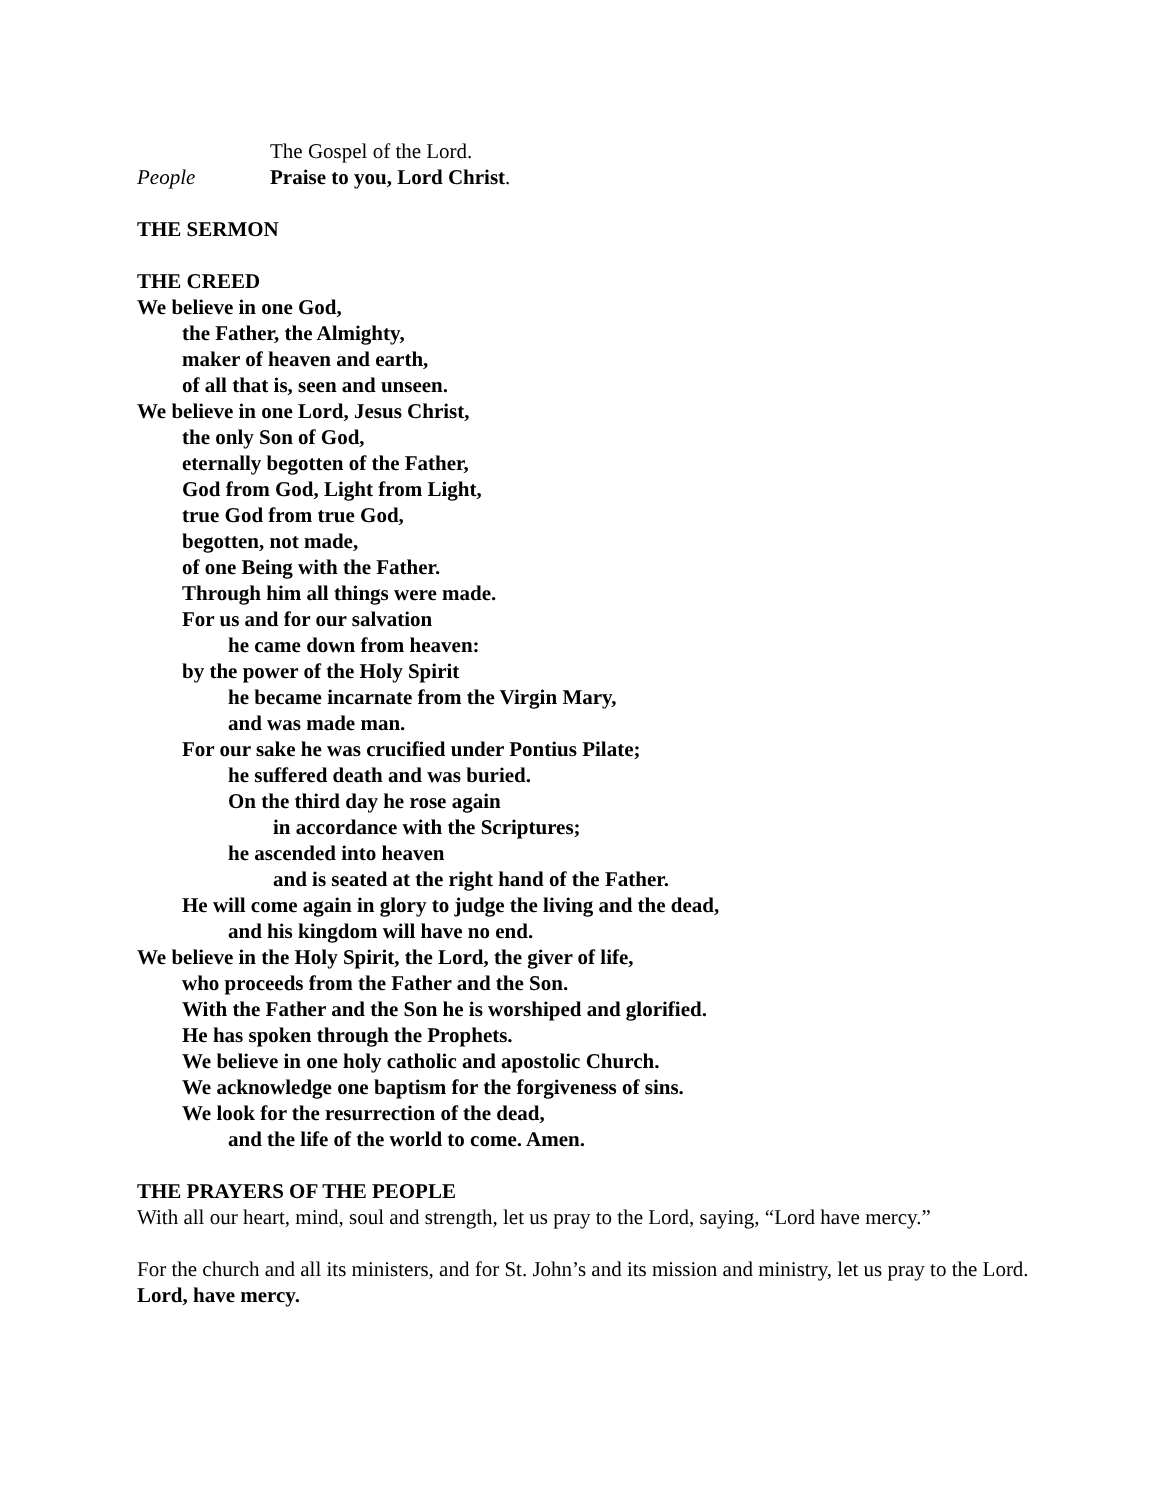The Gospel of the Lord.
People Praise to you, Lord Christ.
THE SERMON
THE CREED
We believe in one God,
the Father, the Almighty,
maker of heaven and earth,
of all that is, seen and unseen.
We believe in one Lord, Jesus Christ,
the only Son of God,
eternally begotten of the Father,
God from God, Light from Light,
true God from true God,
begotten, not made,
of one Being with the Father.
Through him all things were made.
For us and for our salvation
he came down from heaven:
by the power of the Holy Spirit
he became incarnate from the Virgin Mary,
and was made man.
For our sake he was crucified under Pontius Pilate;
he suffered death and was buried.
On the third day he rose again
in accordance with the Scriptures;
he ascended into heaven
and is seated at the right hand of the Father.
He will come again in glory to judge the living and the dead,
and his kingdom will have no end.
We believe in the Holy Spirit, the Lord, the giver of life,
who proceeds from the Father and the Son.
With the Father and the Son he is worshiped and glorified.
He has spoken through the Prophets.
We believe in one holy catholic and apostolic Church.
We acknowledge one baptism for the forgiveness of sins.
We look for the resurrection of the dead,
and the life of the world to come. Amen.
THE PRAYERS OF THE PEOPLE
With all our heart, mind, soul and strength, let us pray to the Lord, saying, “Lord have mercy.”
For the church and all its ministers, and for St. John’s and its mission and ministry, let us pray to the Lord. Lord, have mercy.